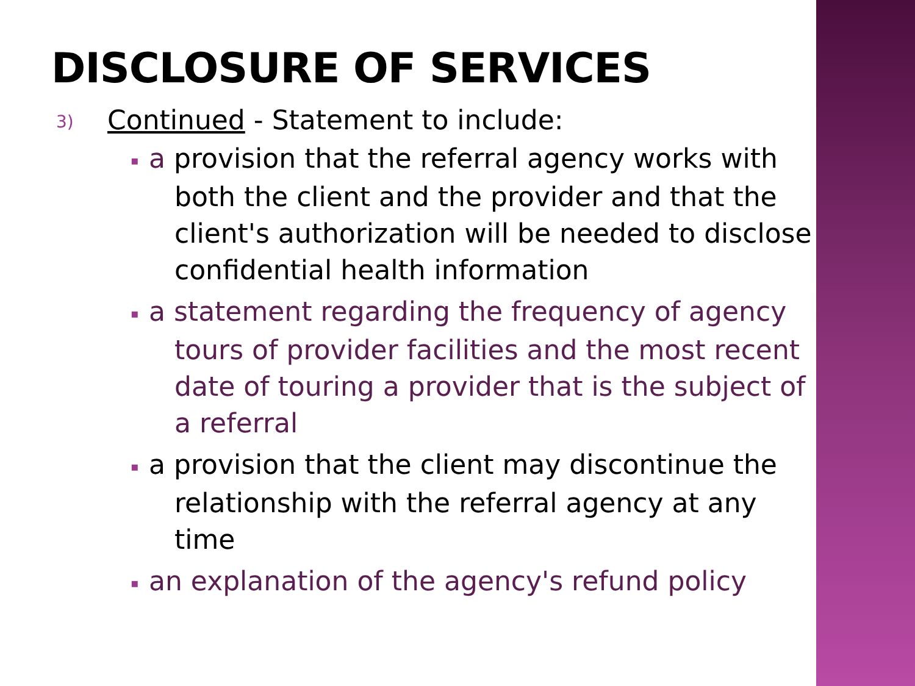DISCLOSURE OF SERVICES
3) Continued - Statement to include:
▪ a provision that the referral agency works with both the client and the provider and that the client's authorization will be needed to disclose confidential health information
▪ a statement regarding the frequency of agency tours of provider facilities and the most recent date of touring a provider that is the subject of a referral
▪ a provision that the client may discontinue the relationship with the referral agency at any time
▪ an explanation of the agency's refund policy